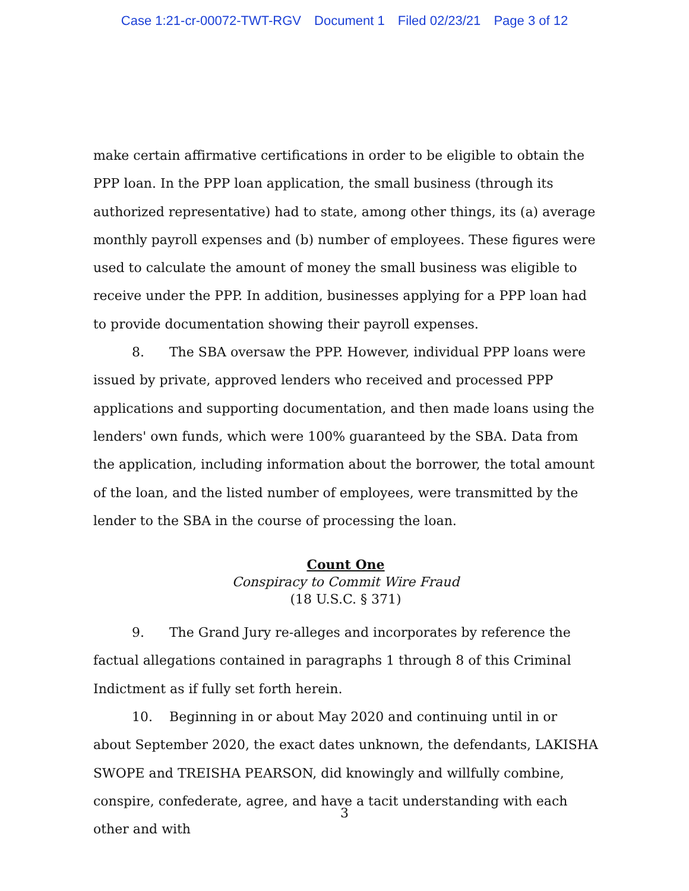Case 1:21-cr-00072-TWT-RGV Document 1 Filed 02/23/21 Page 3 of 12
make certain affirmative certifications in order to be eligible to obtain the PPP loan. In the PPP loan application, the small business (through its authorized representative) had to state, among other things, its (a) average monthly payroll expenses and (b) number of employees. These figures were used to calculate the amount of money the small business was eligible to receive under the PPP. In addition, businesses applying for a PPP loan had to provide documentation showing their payroll expenses.
8. The SBA oversaw the PPP. However, individual PPP loans were issued by private, approved lenders who received and processed PPP applications and supporting documentation, and then made loans using the lenders' own funds, which were 100% guaranteed by the SBA. Data from the application, including information about the borrower, the total amount of the loan, and the listed number of employees, were transmitted by the lender to the SBA in the course of processing the loan.
Count One
Conspiracy to Commit Wire Fraud
(18 U.S.C. § 371)
9. The Grand Jury re-alleges and incorporates by reference the factual allegations contained in paragraphs 1 through 8 of this Criminal Indictment as if fully set forth herein.
10. Beginning in or about May 2020 and continuing until in or about September 2020, the exact dates unknown, the defendants, LAKISHA SWOPE and TREISHA PEARSON, did knowingly and willfully combine, conspire, confederate, agree, and have a tacit understanding with each other and with
3